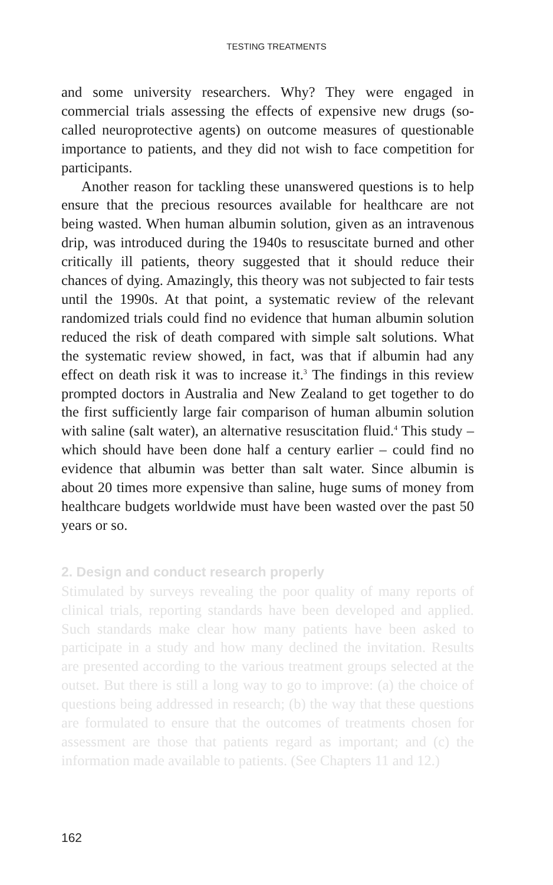TESTING TREATMENTS
and some university researchers. Why? They were engaged in commercial trials assessing the effects of expensive new drugs (so-called neuroprotective agents) on outcome measures of questionable importance to patients, and they did not wish to face competition for participants.
Another reason for tackling these unanswered questions is to help ensure that the precious resources available for healthcare are not being wasted. When human albumin solution, given as an intravenous drip, was introduced during the 1940s to resuscitate burned and other critically ill patients, theory suggested that it should reduce their chances of dying. Amazingly, this theory was not subjected to fair tests until the 1990s. At that point, a systematic review of the relevant randomized trials could find no evidence that human albumin solution reduced the risk of death compared with simple salt solutions. What the systematic review showed, in fact, was that if albumin had any effect on death risk it was to increase it.<sup>3</sup> The findings in this review prompted doctors in Australia and New Zealand to get together to do the first sufficiently large fair comparison of human albumin solution with saline (salt water), an alternative resuscitation fluid.<sup>4</sup> This study – which should have been done half a century earlier – could find no evidence that albumin was better than salt water. Since albumin is about 20 times more expensive than saline, huge sums of money from healthcare budgets worldwide must have been wasted over the past 50 years or so.
2. Design and conduct research properly
Stimulated by surveys revealing the poor quality of many reports of clinical trials, reporting standards have been developed and applied. Such standards make clear how many patients have been asked to participate in a study and how many declined the invitation. Results are presented according to the various treatment groups selected at the outset. But there is still a long way to go to improve: (a) the choice of questions being addressed in research; (b) the way that these questions are formulated to ensure that the outcomes of treatments chosen for assessment are those that patients regard as important; and (c) the information made available to patients. (See Chapters 11 and 12.)
162